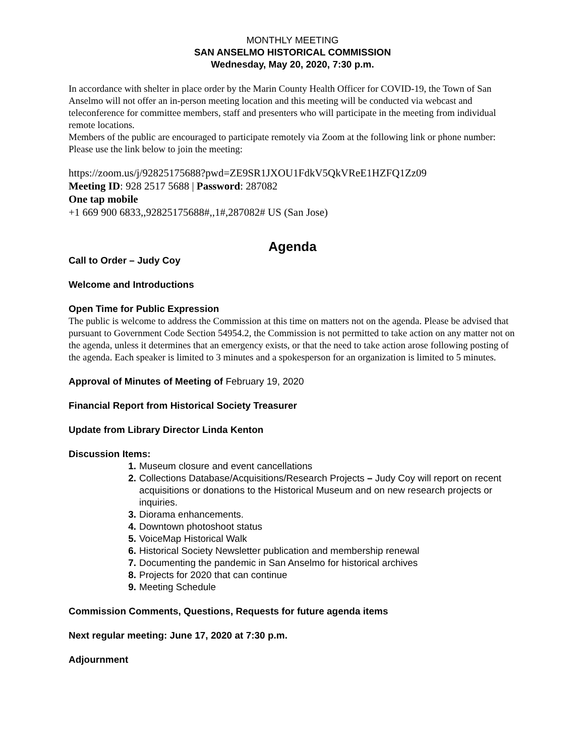MONTHLY MEETING
SAN ANSELMO HISTORICAL COMMISSION
Wednesday, May 20, 2020, 7:30 p.m.
In accordance with shelter in place order by the Marin County Health Officer for COVID-19, the Town of San Anselmo will not offer an in-person meeting location and this meeting will be conducted via webcast and teleconference for committee members, staff and presenters who will participate in the meeting from individual remote locations.
Members of the public are encouraged to participate remotely via Zoom at the following link or phone number: Please use the link below to join the meeting:
https://zoom.us/j/92825175688?pwd=ZE9SR1JXOU1FdkV5QkVReE1HZFQ1Zz09
Meeting ID: 928 2517 5688 | Password: 287082
One tap mobile
+1 669 900 6833,,92825175688#,,1#,287082# US (San Jose)
Agenda
Call to Order – Judy Coy
Welcome and Introductions
Open Time for Public Expression
The public is welcome to address the Commission at this time on matters not on the agenda. Please be advised that pursuant to Government Code Section 54954.2, the Commission is not permitted to take action on any matter not on the agenda, unless it determines that an emergency exists, or that the need to take action arose following posting of the agenda. Each speaker is limited to 3 minutes and a spokesperson for an organization is limited to 5 minutes.
Approval of Minutes of Meeting of February 19, 2020
Financial Report from Historical Society Treasurer
Update from Library Director Linda Kenton
Discussion Items:
1. Museum closure and event cancellations
2. Collections Database/Acquisitions/Research Projects – Judy Coy will report on recent acquisitions or donations to the Historical Museum and on new research projects or inquiries.
3. Diorama enhancements.
4. Downtown photoshoot status
5. VoiceMap Historical Walk
6. Historical Society Newsletter publication and membership renewal
7. Documenting the pandemic in San Anselmo for historical archives
8. Projects for 2020 that can continue
9. Meeting Schedule
Commission Comments, Questions, Requests for future agenda items
Next regular meeting: June 17, 2020 at 7:30 p.m.
Adjournment